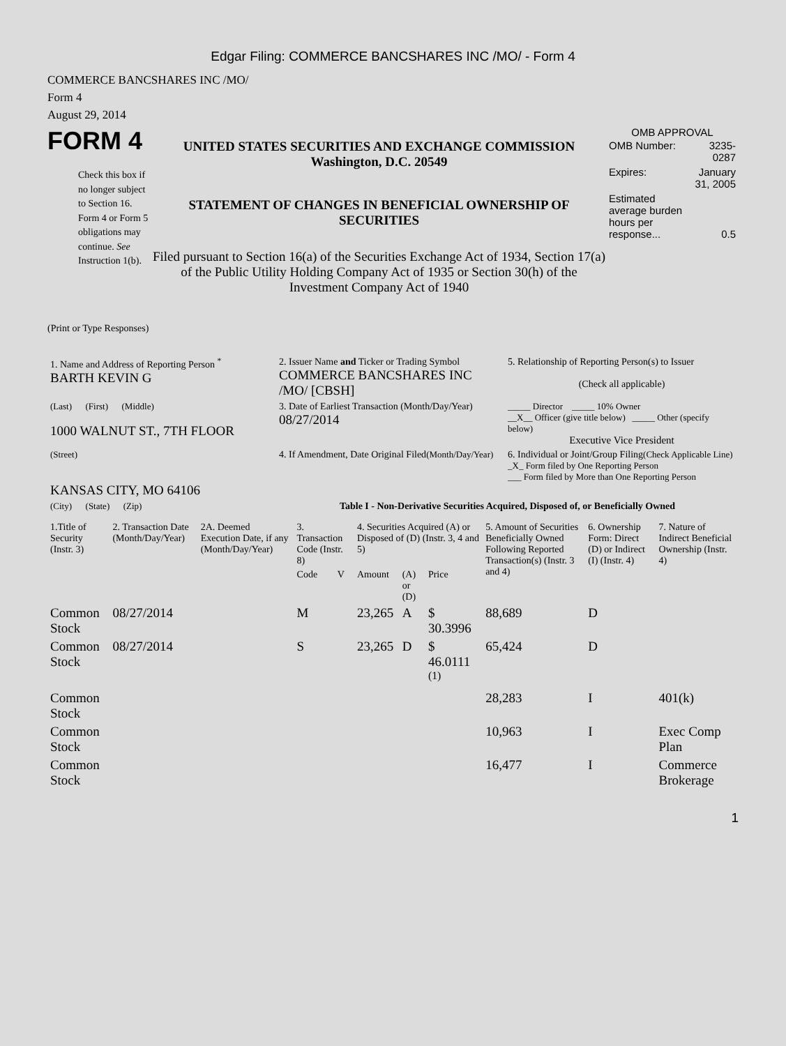Edgar Filing: COMMERCE BANCSHARES INC /MO/ - Form 4
COMMERCE BANCSHARES INC /MO/
Form 4
August 29, 2014
FORM 4
Check this box if no longer subject to Section 16. Form 4 or Form 5 obligations may continue. See Instruction 1(b).
UNITED STATES SECURITIES AND EXCHANGE COMMISSION
Washington, D.C. 20549
STATEMENT OF CHANGES IN BENEFICIAL OWNERSHIP OF SECURITIES
Filed pursuant to Section 16(a) of the Securities Exchange Act of 1934, Section 17(a) of the Public Utility Holding Company Act of 1935 or Section 30(h) of the Investment Company Act of 1940
OMB APPROVAL
| OMB Number: | 3235-0287 |
| Expires: | January 31, 2005 |
| Estimated average burden hours per response... | 0.5 |
(Print or Type Responses)
| 1. Name and Address of Reporting Person <sup>*</sup> BARTH KEVIN G | 2. Issuer Name and Ticker or Trading Symbol COMMERCE BANCSHARES INC /MO/ [CBSH] | 5. Relationship of Reporting Person(s) to Issuer (Check all applicable) |
| (Last) (First) (Middle) 1000 WALNUT ST., 7TH FLOOR | 3. Date of Earliest Transaction (Month/Day/Year) 08/27/2014 | _____ Director _____ 10% Owner __X__ Officer (give title below) _____ Other (specify below) Executive Vice President |
| (Street) KANSAS CITY, MO 64106 | 4. If Amendment, Date Original Filed (Month/Day/Year) | 6. Individual or Joint/Group Filing (Check Applicable Line) _X_ Form filed by One Reporting Person ___ Form filed by More than One Reporting Person |
| (City) (State) (Zip) | Table I - Non-Derivative Securities Acquired, Disposed of, or Beneficially Owned | |
| 1.Title of Security (Instr. 3) | 2. Transaction Date (Month/Day/Year) | 2A. Deemed Execution Date, if any (Month/Day/Year) | 3. Transaction Code (Instr. 8) | | 4. Securities Acquired (A) or Disposed of (D) (Instr. 3, 4 and 5) | | | 5. Amount of Securities Beneficially Owned Following Reported Transaction(s) (Instr. 3 and 4) | 6. Ownership Form: Direct (D) or Indirect (I) (Instr. 4) | 7. Nature of Indirect Beneficial Ownership (Instr. 4) |
| --- | --- | --- | --- | --- | --- | --- | --- | --- | --- | --- |
| | | | Code | V | Amount | (A) or (D) | Price | | | |
| Common Stock | 08/27/2014 | | M | | 23,265 | A | $ 30.3996 | 88,689 | D | |
| Common Stock | 08/27/2014 | | S | | 23,265 | D | $ 46.0111 <sup>(1)</sup> | 65,424 | D | |
| Common Stock | | | | | | | | 28,283 | I | 401(k) |
| Common Stock | | | | | | | | 10,963 | I | Exec Comp Plan |
| Common Stock | | | | | | | | 16,477 | I | Commerce Brokerage |
1